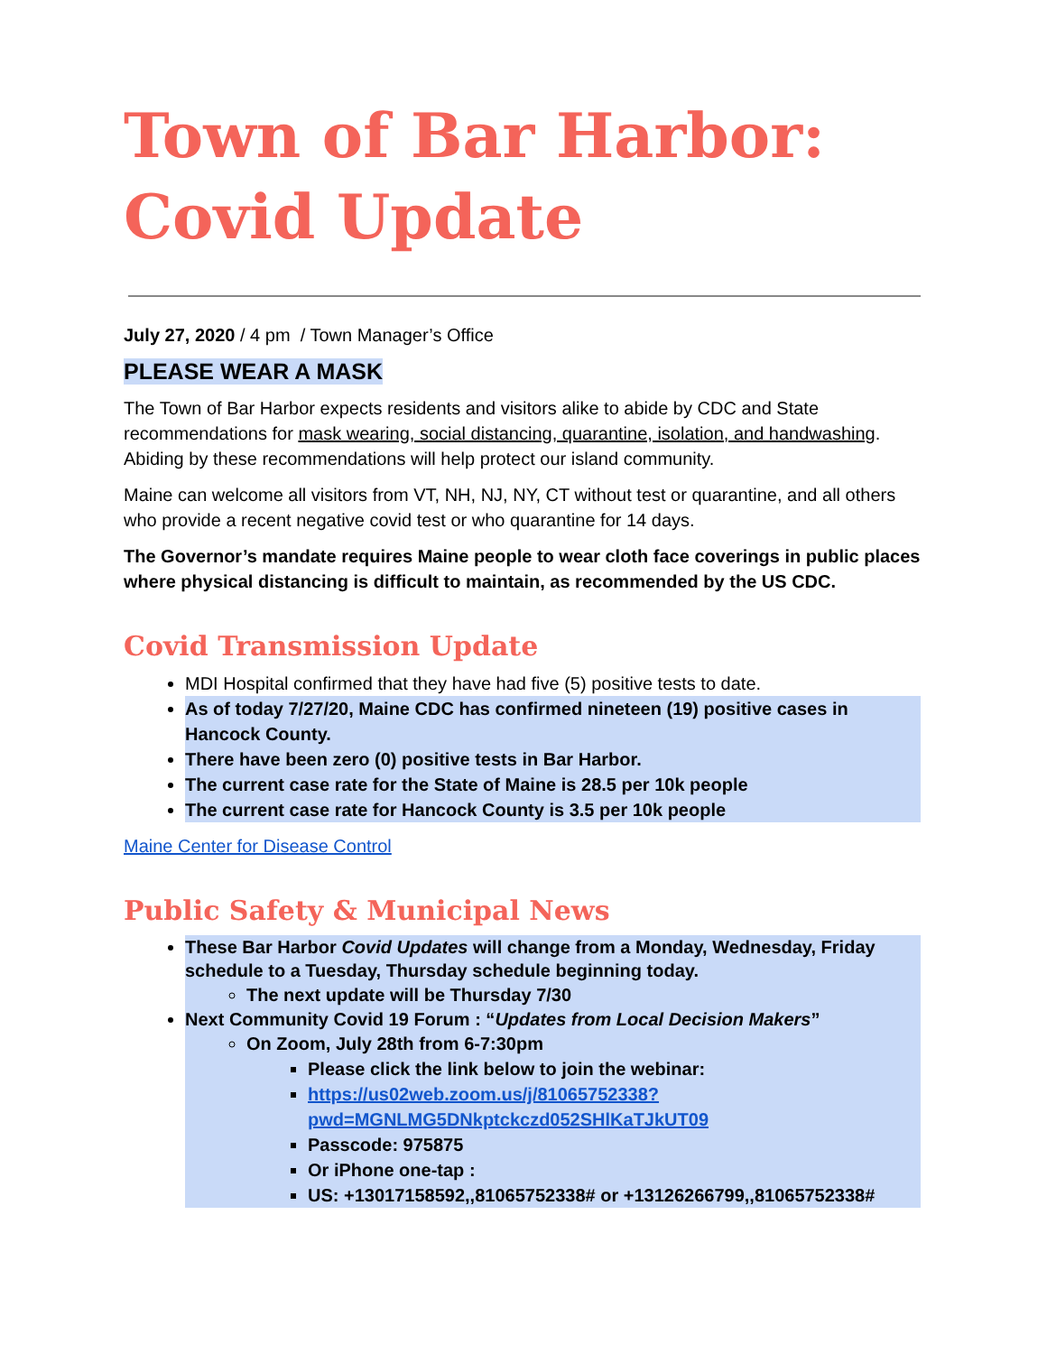Town of Bar Harbor:
Covid Update
July 27, 2020 / 4 pm / Town Manager’s Office
PLEASE WEAR A MASK
The Town of Bar Harbor expects residents and visitors alike to abide by CDC and State recommendations for mask wearing, social distancing, quarantine, isolation, and handwashing. Abiding by these recommendations will help protect our island community.
Maine can welcome all visitors from VT, NH, NJ, NY, CT without test or quarantine, and all others who provide a recent negative covid test or who quarantine for 14 days.
The Governor’s mandate requires Maine people to wear cloth face coverings in public places where physical distancing is difficult to maintain, as recommended by the US CDC.
Covid Transmission Update
MDI Hospital confirmed that they have had five (5) positive tests to date.
As of today 7/27/20, Maine CDC has confirmed nineteen (19) positive cases in Hancock County.
There have been zero (0) positive tests in Bar Harbor.
The current case rate for the State of Maine is 28.5 per 10k people
The current case rate for Hancock County is 3.5 per 10k people
Maine Center for Disease Control
Public Safety & Municipal News
These Bar Harbor Covid Updates will change from a Monday, Wednesday, Friday schedule to a Tuesday, Thursday schedule beginning today.
The next update will be Thursday 7/30
Next Community Covid 19 Forum : “Updates from Local Decision Makers”
On Zoom, July 28th from 6-7:30pm
Please click the link below to join the webinar:
https://us02web.zoom.us/j/81065752338?pwd=MGNLMG5DNkptckczd052SHlKaTJkUT09
Passcode: 975875
Or iPhone one-tap :
US: +13017158592,,81065752338# or +13126266799,,81065752338#